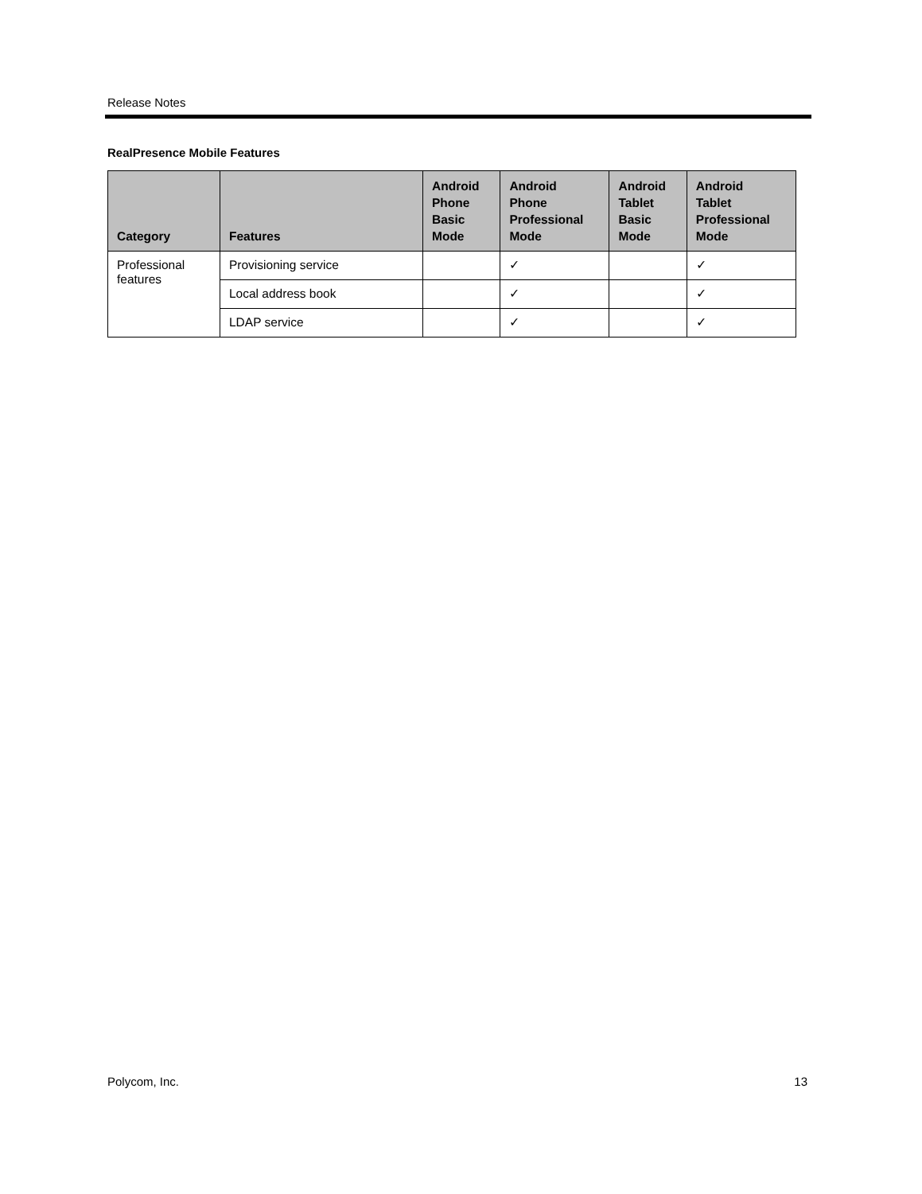Release Notes
RealPresence Mobile Features
| Category | Features | Android Phone Basic Mode | Android Phone Professional Mode | Android Tablet Basic Mode | Android Tablet Professional Mode |
| --- | --- | --- | --- | --- | --- |
| Professional features | Provisioning service | | ✓ | | ✓ |
| | Local address book | | ✓ | | ✓ |
| | LDAP service | | ✓ | | ✓ |
Polycom, Inc. 13